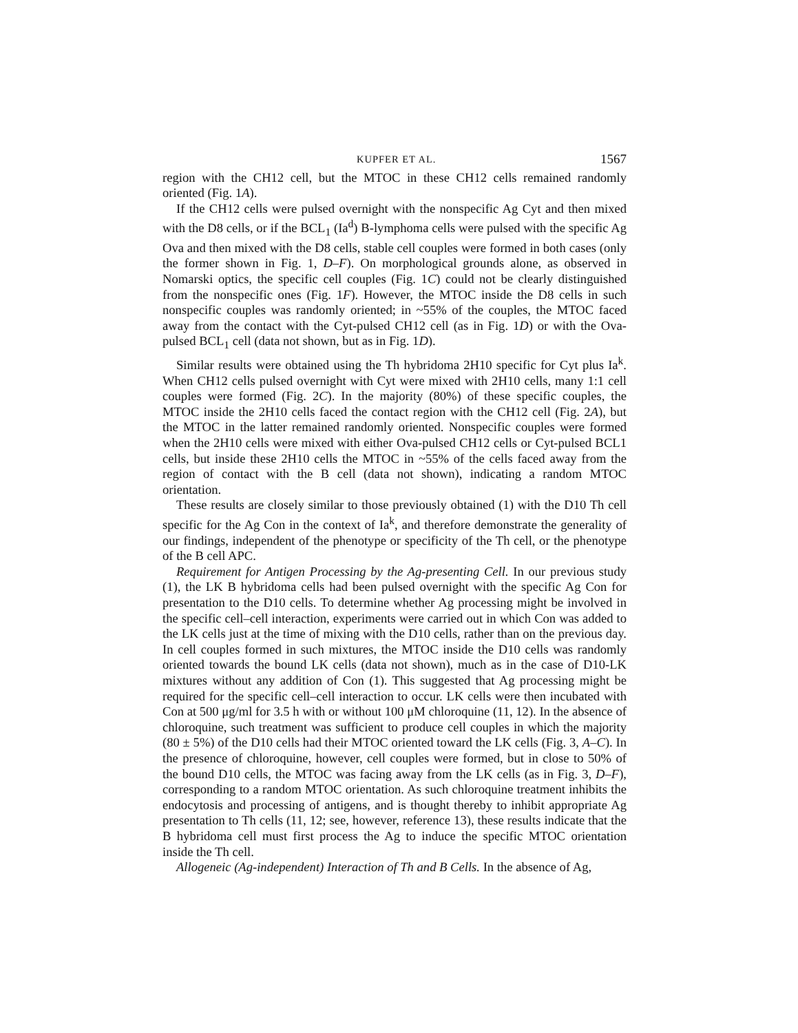KUPFER ET AL. 1567
region with the CH12 cell, but the MTOC in these CH12 cells remained randomly oriented (Fig. 1A).
If the CH12 cells were pulsed overnight with the nonspecific Ag Cyt and then mixed with the D8 cells, or if the BCL<sub>1</sub> (Ia<sup>d</sup>) B-lymphoma cells were pulsed with the specific Ag Ova and then mixed with the D8 cells, stable cell couples were formed in both cases (only the former shown in Fig. 1, D–F). On morphological grounds alone, as observed in Nomarski optics, the specific cell couples (Fig. 1C) could not be clearly distinguished from the nonspecific ones (Fig. 1F). However, the MTOC inside the D8 cells in such nonspecific couples was randomly oriented; in ~55% of the couples, the MTOC faced away from the contact with the Cyt-pulsed CH12 cell (as in Fig. 1D) or with the Ova-pulsed BCL<sub>1</sub> cell (data not shown, but as in Fig. 1D).
Similar results were obtained using the Th hybridoma 2H10 specific for Cyt plus Ia<sup>k</sup>. When CH12 cells pulsed overnight with Cyt were mixed with 2H10 cells, many 1:1 cell couples were formed (Fig. 2C). In the majority (80%) of these specific couples, the MTOC inside the 2H10 cells faced the contact region with the CH12 cell (Fig. 2A), but the MTOC in the latter remained randomly oriented. Nonspecific couples were formed when the 2H10 cells were mixed with either Ova-pulsed CH12 cells or Cyt-pulsed BCL1 cells, but inside these 2H10 cells the MTOC in ~55% of the cells faced away from the region of contact with the B cell (data not shown), indicating a random MTOC orientation.
These results are closely similar to those previously obtained (1) with the D10 Th cell specific for the Ag Con in the context of Ia<sup>k</sup>, and therefore demonstrate the generality of our findings, independent of the phenotype or specificity of the Th cell, or the phenotype of the B cell APC.
Requirement for Antigen Processing by the Ag-presenting Cell. In our previous study (1), the LK B hybridoma cells had been pulsed overnight with the specific Ag Con for presentation to the D10 cells. To determine whether Ag processing might be involved in the specific cell–cell interaction, experiments were carried out in which Con was added to the LK cells just at the time of mixing with the D10 cells, rather than on the previous day. In cell couples formed in such mixtures, the MTOC inside the D10 cells was randomly oriented towards the bound LK cells (data not shown), much as in the case of D10-LK mixtures without any addition of Con (1). This suggested that Ag processing might be required for the specific cell–cell interaction to occur. LK cells were then incubated with Con at 500 μg/ml for 3.5 h with or without 100 μM chloroquine (11, 12). In the absence of chloroquine, such treatment was sufficient to produce cell couples in which the majority (80 ± 5%) of the D10 cells had their MTOC oriented toward the LK cells (Fig. 3, A–C). In the presence of chloroquine, however, cell couples were formed, but in close to 50% of the bound D10 cells, the MTOC was facing away from the LK cells (as in Fig. 3, D–F), corresponding to a random MTOC orientation. As such chloroquine treatment inhibits the endocytosis and processing of antigens, and is thought thereby to inhibit appropriate Ag presentation to Th cells (11, 12; see, however, reference 13), these results indicate that the B hybridoma cell must first process the Ag to induce the specific MTOC orientation inside the Th cell.
Allogeneic (Ag-independent) Interaction of Th and B Cells. In the absence of Ag,